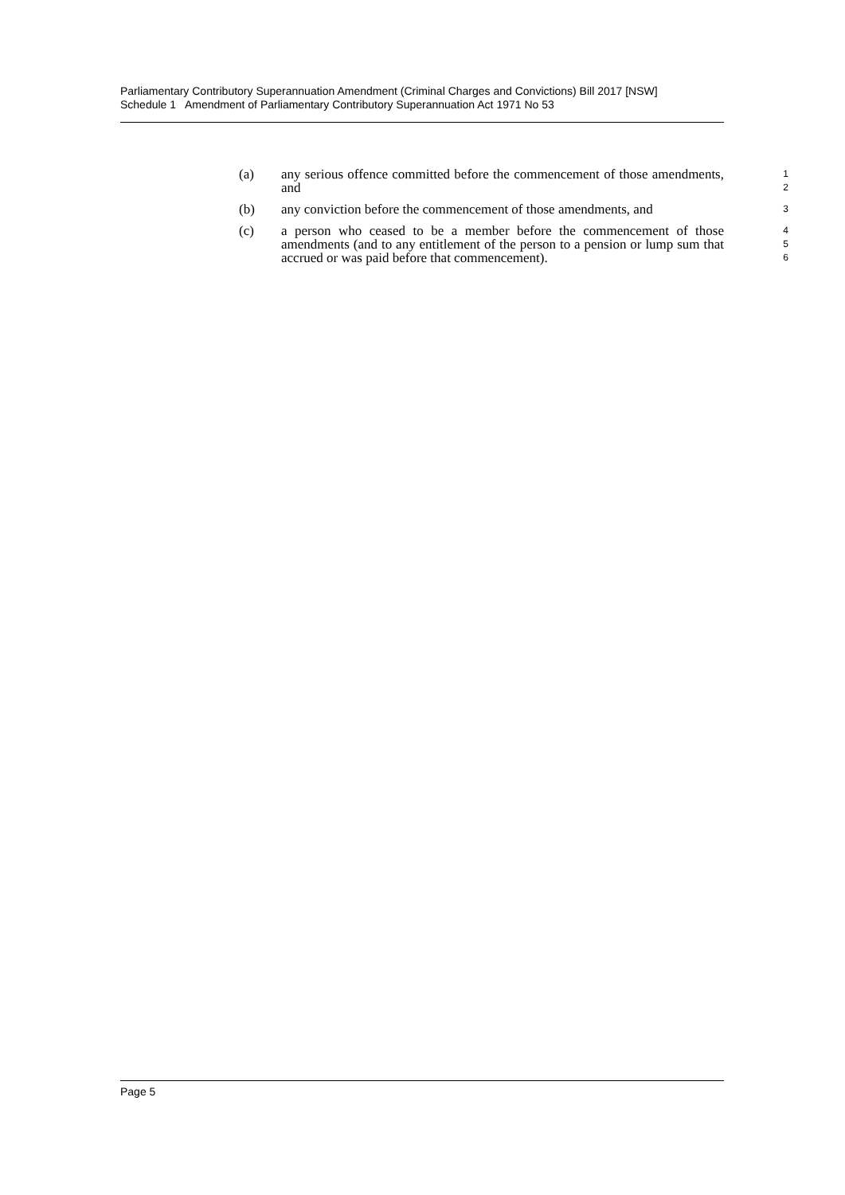Parliamentary Contributory Superannuation Amendment (Criminal Charges and Convictions) Bill 2017 [NSW]
Schedule 1 Amendment of Parliamentary Contributory Superannuation Act 1971 No 53
(a) any serious offence committed before the commencement of those amendments, and
1
2
(b) any conviction before the commencement of those amendments, and
3
(c) a person who ceased to be a member before the commencement of those amendments (and to any entitlement of the person to a pension or lump sum that accrued or was paid before that commencement).
4
5
6
Page 5